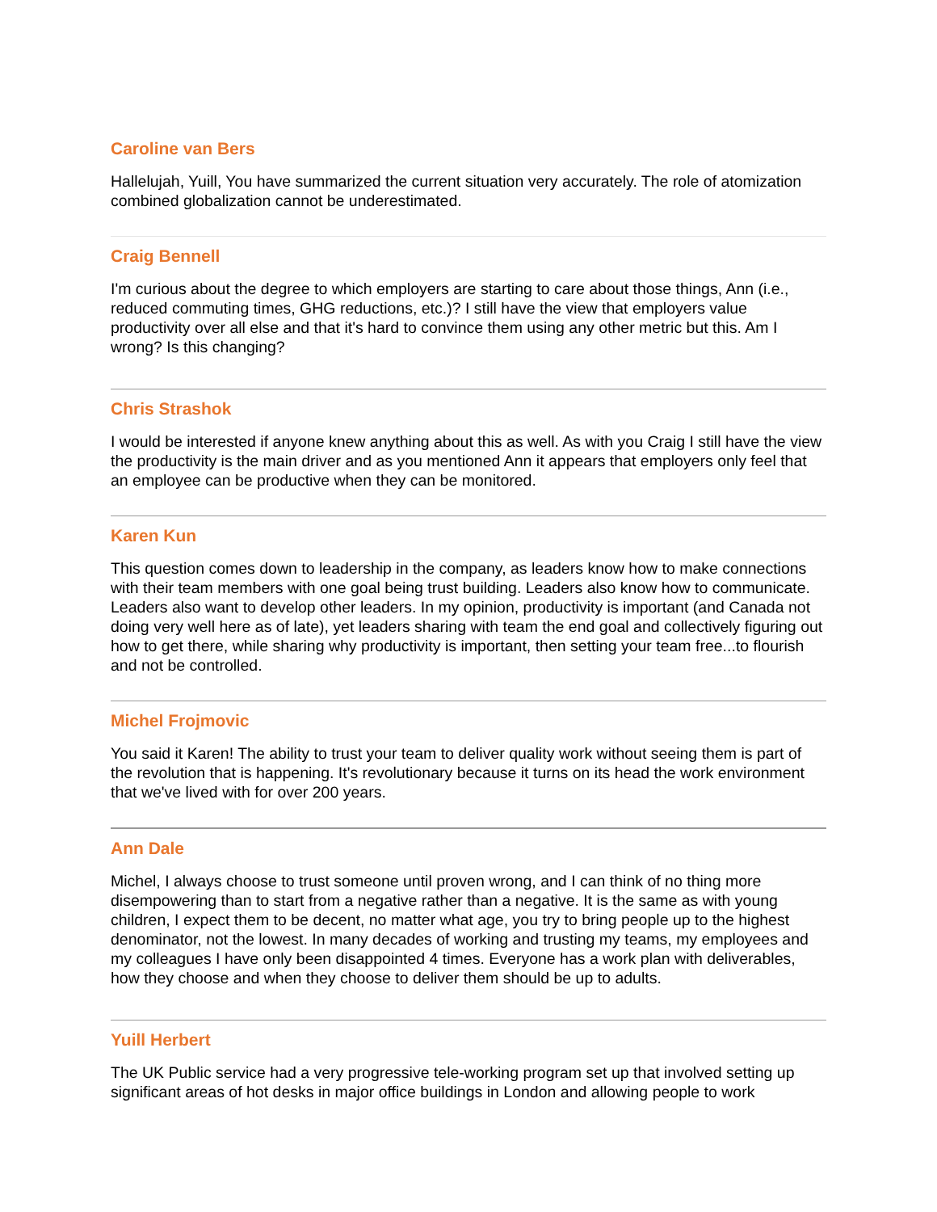Caroline van Bers
Hallelujah, Yuill, You have summarized the current situation very accurately. The role of atomization combined globalization cannot be underestimated.
Craig Bennell
I'm curious about the degree to which employers are starting to care about those things, Ann (i.e., reduced commuting times, GHG reductions, etc.)? I still have the view that employers value productivity over all else and that it's hard to convince them using any other metric but this. Am I wrong? Is this changing?
Chris Strashok
I would be interested if anyone knew anything about this as well. As with you Craig I still have the view the productivity is the main driver and as you mentioned Ann it appears that employers only feel that an employee can be productive when they can be monitored.
Karen Kun
This question comes down to leadership in the company, as leaders know how to make connections with their team members with one goal being trust building. Leaders also know how to communicate. Leaders also want to develop other leaders. In my opinion, productivity is important (and Canada not doing very well here as of late), yet leaders sharing with team the end goal and collectively figuring out how to get there, while sharing why productivity is important, then setting your team free...to flourish and not be controlled.
Michel Frojmovic
You said it Karen! The ability to trust your team to deliver quality work without seeing them is part of the revolution that is happening. It's revolutionary because it turns on its head the work environment that we've lived with for over 200 years.
Ann Dale
Michel, I always choose to trust someone until proven wrong, and I can think of no thing more disempowering than to start from a negative rather than a negative. It is the same as with young children, I expect them to be decent, no matter what age, you try to bring people up to the highest denominator, not the lowest. In many decades of working and trusting my teams, my employees and my colleagues I have only been disappointed 4 times. Everyone has a work plan with deliverables, how they choose and when they choose to deliver them should be up to adults.
Yuill Herbert
The UK Public service had a very progressive tele-working program set up that involved setting up significant areas of hot desks in major office buildings in London and allowing people to work